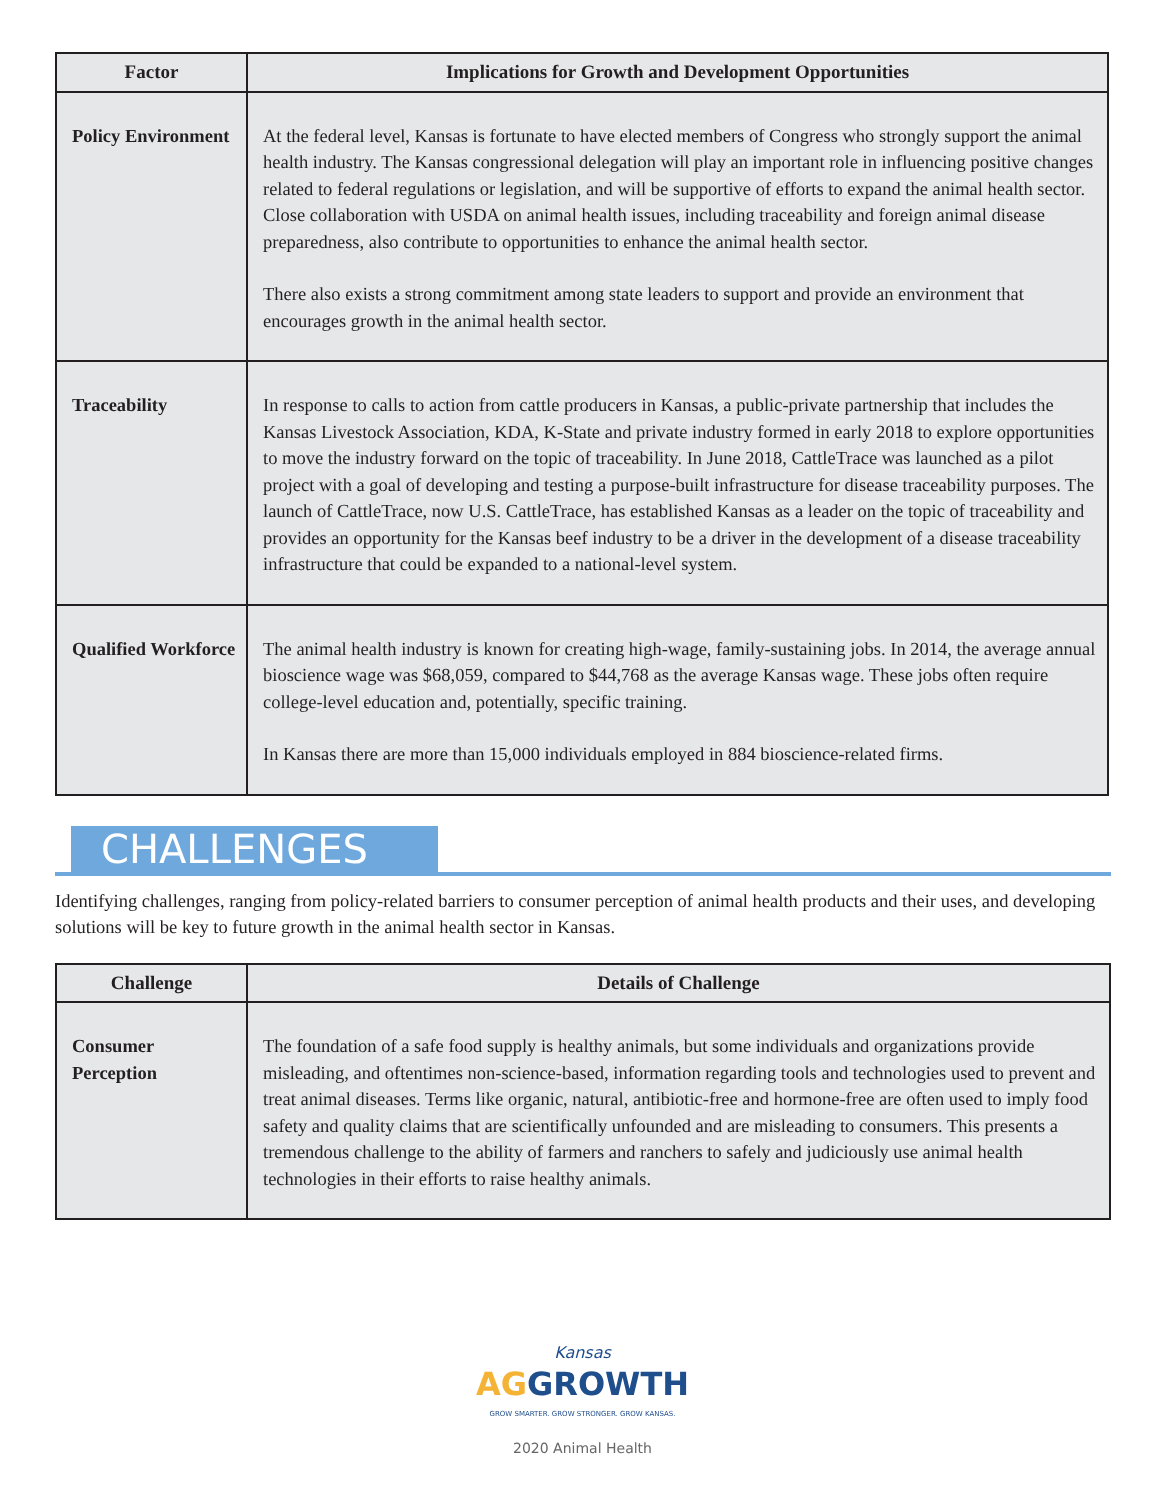| Factor | Implications for Growth and Development Opportunities |
| --- | --- |
| Policy Environment | At the federal level, Kansas is fortunate to have elected members of Congress who strongly support the animal health industry. The Kansas congressional delegation will play an important role in influencing positive changes related to federal regulations or legislation, and will be supportive of efforts to expand the animal health sector. Close collaboration with USDA on animal health issues, including traceability and foreign animal disease preparedness, also contribute to opportunities to enhance the animal health sector. There also exists a strong commitment among state leaders to support and provide an environment that encourages growth in the animal health sector. |
| Traceability | In response to calls to action from cattle producers in Kansas, a public-private partnership that includes the Kansas Livestock Association, KDA, K-State and private industry formed in early 2018 to explore opportunities to move the industry forward on the topic of traceability. In June 2018, CattleTrace was launched as a pilot project with a goal of developing and testing a purpose-built infrastructure for disease traceability purposes. The launch of CattleTrace, now U.S. CattleTrace, has established Kansas as a leader on the topic of traceability and provides an opportunity for the Kansas beef industry to be a driver in the development of a disease traceability infrastructure that could be expanded to a national-level system. |
| Qualified Workforce | The animal health industry is known for creating high-wage, family-sustaining jobs. In 2014, the average annual bioscience wage was $68,059, compared to $44,768 as the average Kansas wage. These jobs often require college-level education and, potentially, specific training. In Kansas there are more than 15,000 individuals employed in 884 bioscience-related firms. |
CHALLENGES
Identifying challenges, ranging from policy-related barriers to consumer perception of animal health products and their uses, and developing solutions will be key to future growth in the animal health sector in Kansas.
| Challenge | Details of Challenge |
| --- | --- |
| Consumer Perception | The foundation of a safe food supply is healthy animals, but some individuals and organizations provide misleading, and oftentimes non-science-based, information regarding tools and technologies used to prevent and treat animal diseases. Terms like organic, natural, antibiotic-free and hormone-free are often used to imply food safety and quality claims that are scientifically unfounded and are misleading to consumers. This presents a tremendous challenge to the ability of farmers and ranchers to safely and judiciously use animal health technologies in their efforts to raise healthy animals. |
Kansas
AG GROWTH
GROW SMARTER. GROW STRONGER. GROW KANSAS.
2020 Animal Health